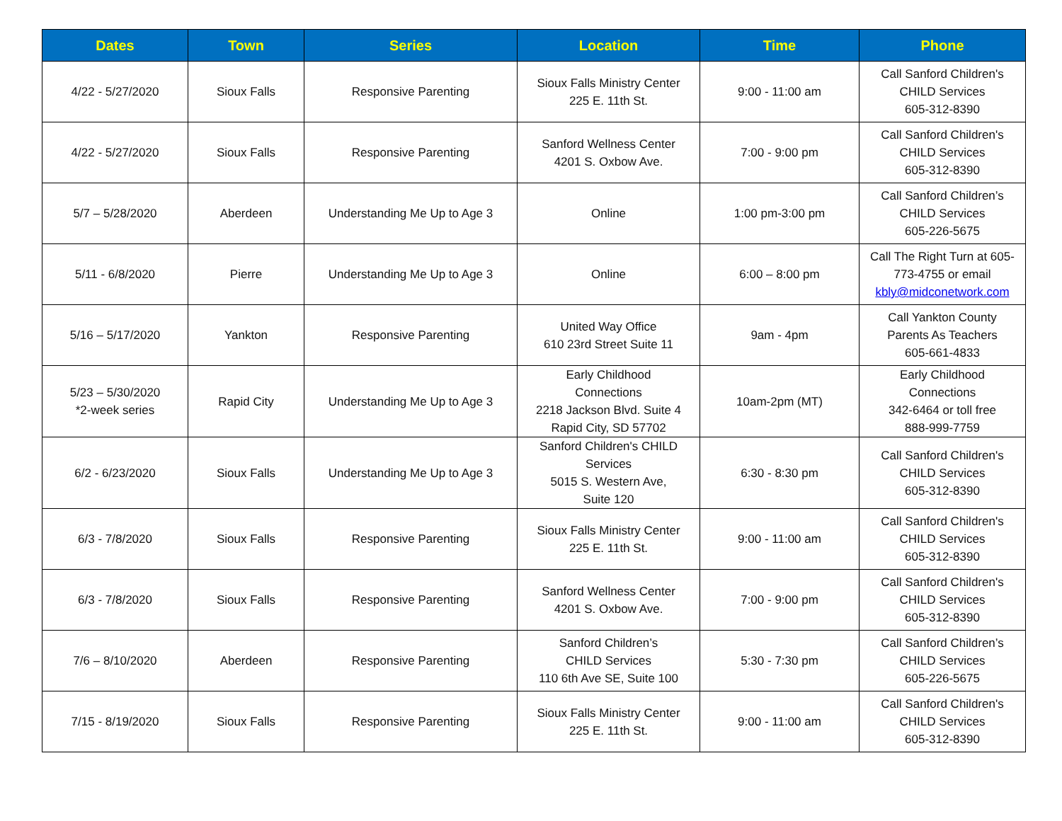| Dates | Town | Series | Location | Time | Phone |
| --- | --- | --- | --- | --- | --- |
| 4/22 - 5/27/2020 | Sioux Falls | Responsive Parenting | Sioux Falls Ministry Center 225 E. 11th St. | 9:00 - 11:00 am | Call Sanford Children's CHILD Services 605-312-8390 |
| 4/22 - 5/27/2020 | Sioux Falls | Responsive Parenting | Sanford Wellness Center 4201 S. Oxbow Ave. | 7:00 - 9:00 pm | Call Sanford Children's CHILD Services 605-312-8390 |
| 5/7 – 5/28/2020 | Aberdeen | Understanding Me Up to Age 3 | Online | 1:00 pm-3:00 pm | Call Sanford Children’s CHILD Services 605-226-5675 |
| 5/11 - 6/8/2020 | Pierre | Understanding Me Up to Age 3 | Online | 6:00 – 8:00 pm | Call The Right Turn at 605-773-4755 or email kbly@midconetwork.com |
| 5/16 – 5/17/2020 | Yankton | Responsive Parenting | United Way Office 610 23rd Street Suite 11 | 9am - 4pm | Call Yankton County Parents As Teachers 605-661-4833 |
| 5/23 – 5/30/2020 *2-week series | Rapid City | Understanding Me Up to Age 3 | Early Childhood Connections 2218 Jackson Blvd. Suite 4 Rapid City, SD 57702 | 10am-2pm (MT) | Early Childhood Connections 342-6464 or toll free 888-999-7759 |
| 6/2 - 6/23/2020 | Sioux Falls | Understanding Me Up to Age 3 | Sanford Children's CHILD Services 5015 S. Western Ave, Suite 120 | 6:30 - 8:30 pm | Call Sanford Children's CHILD Services 605-312-8390 |
| 6/3 - 7/8/2020 | Sioux Falls | Responsive Parenting | Sioux Falls Ministry Center 225 E. 11th St. | 9:00 - 11:00 am | Call Sanford Children's CHILD Services 605-312-8390 |
| 6/3 - 7/8/2020 | Sioux Falls | Responsive Parenting | Sanford Wellness Center 4201 S. Oxbow Ave. | 7:00 - 9:00 pm | Call Sanford Children's CHILD Services 605-312-8390 |
| 7/6 – 8/10/2020 | Aberdeen | Responsive Parenting | Sanford Children’s CHILD Services 110 6th Ave SE, Suite 100 | 5:30 - 7:30 pm | Call Sanford Children’s CHILD Services 605-226-5675 |
| 7/15 - 8/19/2020 | Sioux Falls | Responsive Parenting | Sioux Falls Ministry Center 225 E. 11th St. | 9:00 - 11:00 am | Call Sanford Children's CHILD Services 605-312-8390 |